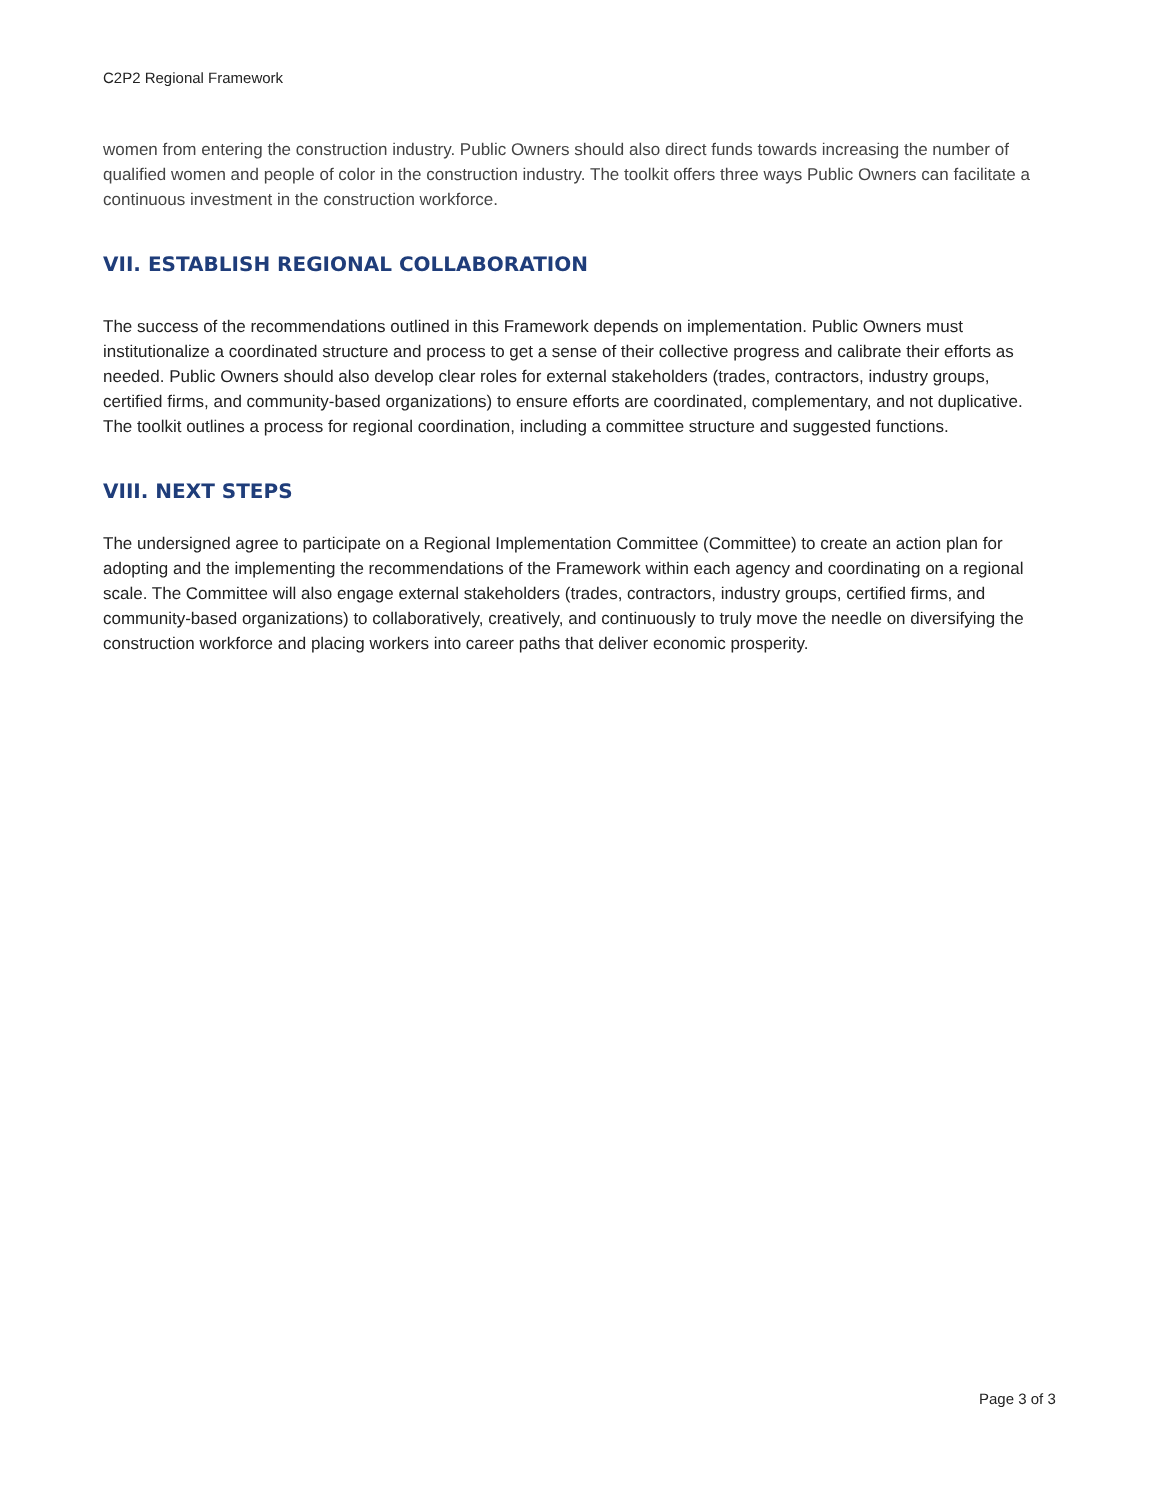C2P2 Regional Framework
women from entering the construction industry. Public Owners should also direct funds towards increasing the number of qualified women and people of color in the construction industry. The toolkit offers three ways Public Owners can facilitate a continuous investment in the construction workforce.
VII. ESTABLISH REGIONAL COLLABORATION
The success of the recommendations outlined in this Framework depends on implementation. Public Owners must institutionalize a coordinated structure and process to get a sense of their collective progress and calibrate their efforts as needed. Public Owners should also develop clear roles for external stakeholders (trades, contractors, industry groups, certified firms, and community-based organizations) to ensure efforts are coordinated, complementary, and not duplicative. The toolkit outlines a process for regional coordination, including a committee structure and suggested functions.
VIII. NEXT STEPS
The undersigned agree to participate on a Regional Implementation Committee (Committee) to create an action plan for adopting and the implementing the recommendations of the Framework within each agency and coordinating on a regional scale. The Committee will also engage external stakeholders (trades, contractors, industry groups, certified firms, and community-based organizations) to collaboratively, creatively, and continuously to truly move the needle on diversifying the construction workforce and placing workers into career paths that deliver economic prosperity.
Page 3 of 3